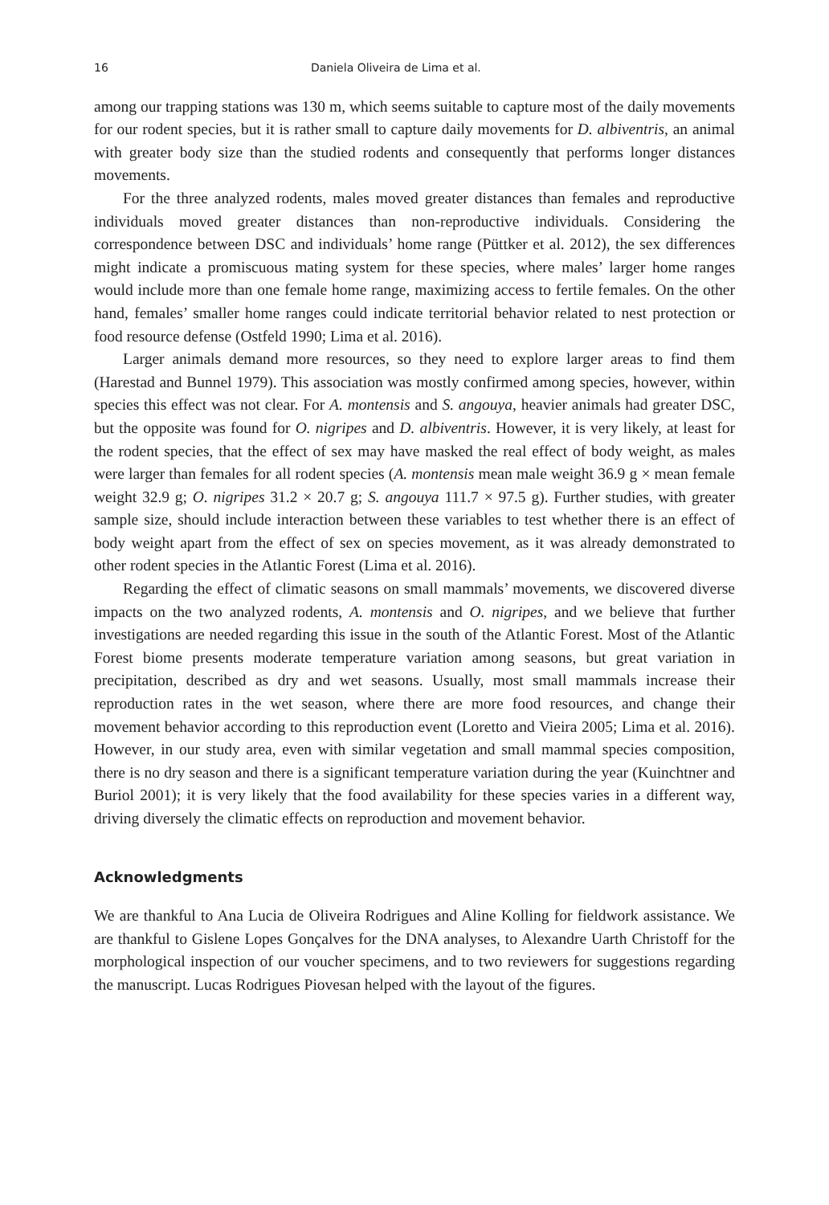16 Daniela Oliveira de Lima et al.
among our trapping stations was 130 m, which seems suitable to capture most of the daily movements for our rodent species, but it is rather small to capture daily movements for D. albiventris, an animal with greater body size than the studied rodents and consequently that performs longer distances movements.
For the three analyzed rodents, males moved greater distances than females and reproductive individuals moved greater distances than non-reproductive individuals. Considering the correspondence between DSC and individuals’ home range (Püttker et al. 2012), the sex differences might indicate a promiscuous mating system for these species, where males’ larger home ranges would include more than one female home range, maximizing access to fertile females. On the other hand, females’ smaller home ranges could indicate territorial behavior related to nest protection or food resource defense (Ostfeld 1990; Lima et al. 2016).
Larger animals demand more resources, so they need to explore larger areas to find them (Harestad and Bunnel 1979). This association was mostly confirmed among species, however, within species this effect was not clear. For A. montensis and S. angouya, heavier animals had greater DSC, but the opposite was found for O. nigripes and D. albiventris. However, it is very likely, at least for the rodent species, that the effect of sex may have masked the real effect of body weight, as males were larger than females for all rodent species (A. montensis mean male weight 36.9 g × mean female weight 32.9 g; O. nigripes 31.2 × 20.7 g; S. angouya 111.7 × 97.5 g). Further studies, with greater sample size, should include interaction between these variables to test whether there is an effect of body weight apart from the effect of sex on species movement, as it was already demonstrated to other rodent species in the Atlantic Forest (Lima et al. 2016).
Regarding the effect of climatic seasons on small mammals’ movements, we discovered diverse impacts on the two analyzed rodents, A. montensis and O. nigripes, and we believe that further investigations are needed regarding this issue in the south of the Atlantic Forest. Most of the Atlantic Forest biome presents moderate temperature variation among seasons, but great variation in precipitation, described as dry and wet seasons. Usually, most small mammals increase their reproduction rates in the wet season, where there are more food resources, and change their movement behavior according to this reproduction event (Loretto and Vieira 2005; Lima et al. 2016). However, in our study area, even with similar vegetation and small mammal species composition, there is no dry season and there is a significant temperature variation during the year (Kuinchtner and Buriol 2001); it is very likely that the food availability for these species varies in a different way, driving diversely the climatic effects on reproduction and movement behavior.
Acknowledgments
We are thankful to Ana Lucia de Oliveira Rodrigues and Aline Kolling for fieldwork assistance. We are thankful to Gislene Lopes Gonçalves for the DNA analyses, to Alexandre Uarth Christoff for the morphological inspection of our voucher specimens, and to two reviewers for suggestions regarding the manuscript. Lucas Rodrigues Piovesan helped with the layout of the figures.